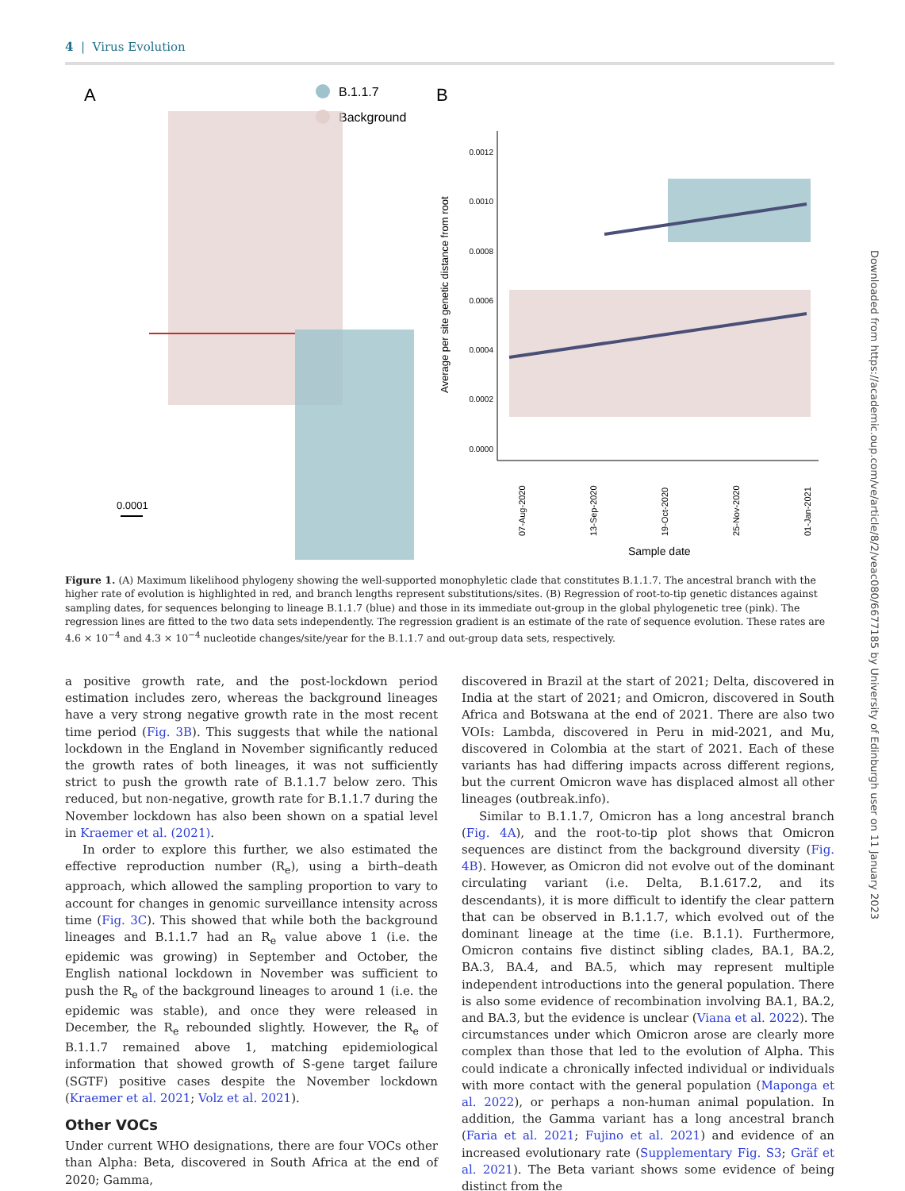4 | Virus Evolution
A
B.1.1.7
Background
0.0001
B
0.0012
0.0010
0.0008
0.0006
0.0004
0.0002
0.0000
Average per site genetic distance from root
07-Aug-2020
13-Sep-2020
19-Oct-2020
25-Nov-2020
01-Jan-2021
Sample date
Figure 1. (A) Maximum likelihood phylogeny showing the well-supported monophyletic clade that constitutes B.1.1.7. The ancestral branch with the higher rate of evolution is highlighted in red, and branch lengths represent substitutions/sites. (B) Regression of root-to-tip genetic distances against sampling dates, for sequences belonging to lineage B.1.1.7 (blue) and those in its immediate out-group in the global phylogenetic tree (pink). The regression lines are fitted to the two data sets independently. The regression gradient is an estimate of the rate of sequence evolution. These rates are 4.6 × 10<sup>−4</sup> and 4.3 × 10<sup>−4</sup> nucleotide changes/site/year for the B.1.1.7 and out-group data sets, respectively.
a positive growth rate, and the post-lockdown period estimation includes zero, whereas the background lineages have a very strong negative growth rate in the most recent time period (Fig. 3B). This suggests that while the national lockdown in the England in November significantly reduced the growth rates of both lineages, it was not sufficiently strict to push the growth rate of B.1.1.7 below zero. This reduced, but non-negative, growth rate for B.1.1.7 during the November lockdown has also been shown on a spatial level in Kraemer et al. (2021).
In order to explore this further, we also estimated the effective reproduction number (R<sub>e</sub>), using a birth–death approach, which allowed the sampling proportion to vary to account for changes in genomic surveillance intensity across time (Fig. 3C). This showed that while both the background lineages and B.1.1.7 had an R<sub>e</sub> value above 1 (i.e. the epidemic was growing) in September and October, the English national lockdown in November was sufficient to push the R<sub>e</sub> of the background lineages to around 1 (i.e. the epidemic was stable), and once they were released in December, the R<sub>e</sub> rebounded slightly. However, the R<sub>e</sub> of B.1.1.7 remained above 1, matching epidemiological information that showed growth of S-gene target failure (SGTF) positive cases despite the November lockdown (Kraemer et al. 2021; Volz et al. 2021).
Other VOCs
Under current WHO designations, there are four VOCs other than Alpha: Beta, discovered in South Africa at the end of 2020; Gamma,
discovered in Brazil at the start of 2021; Delta, discovered in India at the start of 2021; and Omicron, discovered in South Africa and Botswana at the end of 2021. There are also two VOIs: Lambda, discovered in Peru in mid-2021, and Mu, discovered in Colombia at the start of 2021. Each of these variants has had differing impacts across different regions, but the current Omicron wave has displaced almost all other lineages (outbreak.info).
Similar to B.1.1.7, Omicron has a long ancestral branch (Fig. 4A), and the root-to-tip plot shows that Omicron sequences are distinct from the background diversity (Fig. 4B). However, as Omicron did not evolve out of the dominant circulating variant (i.e. Delta, B.1.617.2, and its descendants), it is more difficult to identify the clear pattern that can be observed in B.1.1.7, which evolved out of the dominant lineage at the time (i.e. B.1.1). Furthermore, Omicron contains five distinct sibling clades, BA.1, BA.2, BA.3, BA.4, and BA.5, which may represent multiple independent introductions into the general population. There is also some evidence of recombination involving BA.1, BA.2, and BA.3, but the evidence is unclear (Viana et al. 2022). The circumstances under which Omicron arose are clearly more complex than those that led to the evolution of Alpha. This could indicate a chronically infected individual or individuals with more contact with the general population (Maponga et al. 2022), or perhaps a non-human animal population. In addition, the Gamma variant has a long ancestral branch (Faria et al. 2021; Fujino et al. 2021) and evidence of an increased evolutionary rate (Supplementary Fig. S3; Gräf et al. 2021). The Beta variant shows some evidence of being distinct from the
Downloaded from https://academic.oup.com/ve/article/8/2/veac080/6677185 by University of Edinburgh user on 11 January 2023